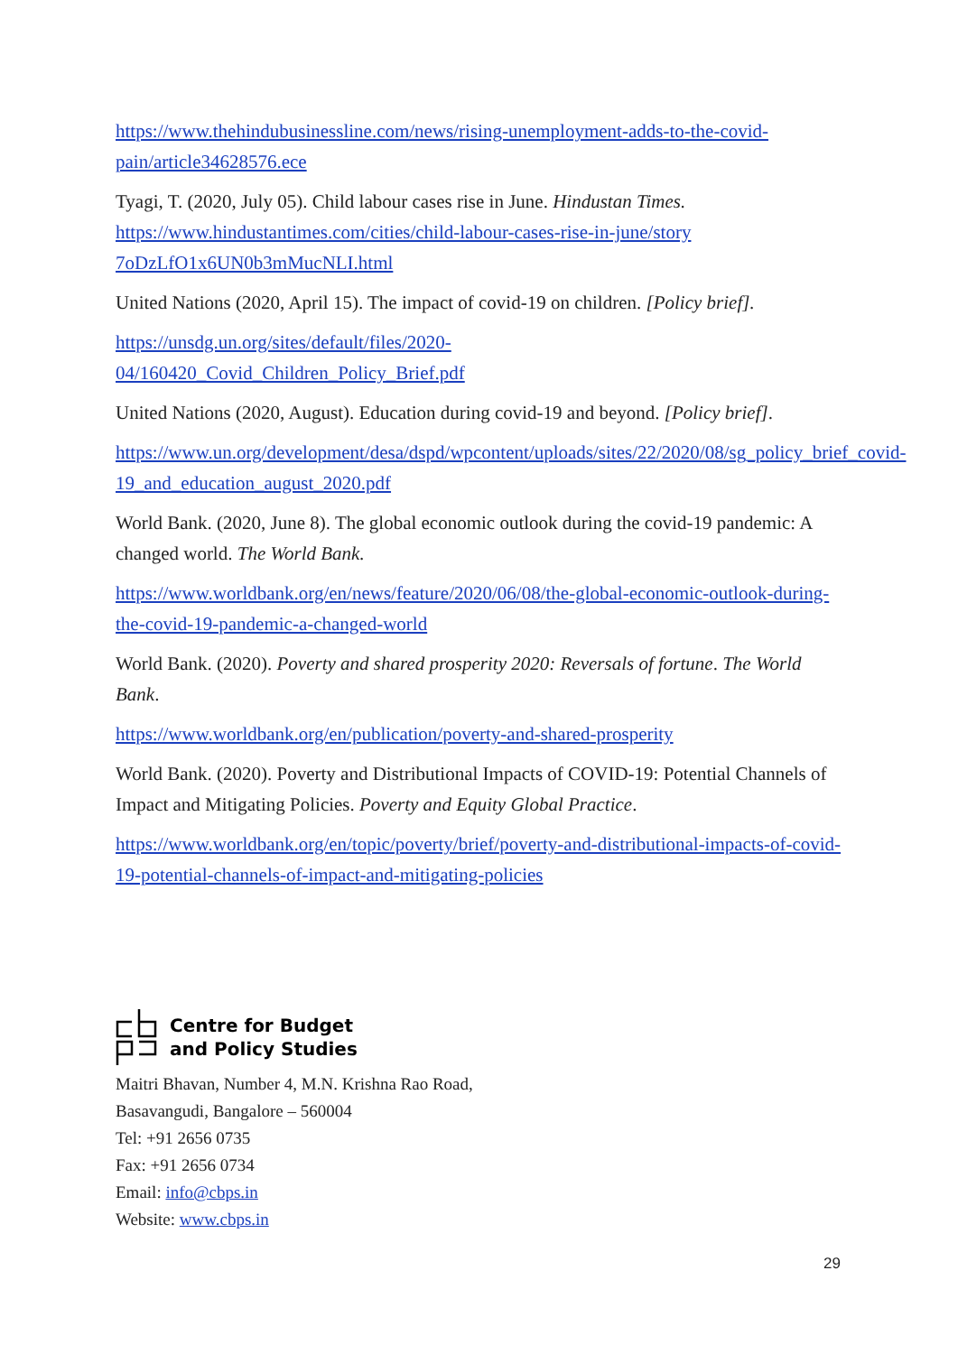https://www.thehindubusinessline.com/news/rising-unemployment-adds-to-the-covid-pain/article34628576.ece
Tyagi, T. (2020, July 05). Child labour cases rise in June. Hindustan Times. https://www.hindustantimes.com/cities/child-labour-cases-rise-in-june/story 7oDzLfO1x6UN0b3mMucNLI.html
United Nations (2020, April 15). The impact of covid-19 on children. [Policy brief].
https://unsdg.un.org/sites/default/files/2020-
04/160420_Covid_Children_Policy_Brief.pdf
United Nations (2020, August). Education during covid-19 and beyond. [Policy brief].
https://www.un.org/development/desa/dspd/wpcontent/uploads/sites/22/2020/08/sg_policy_brief_covid-19_and_education_august_2020.pdf
World Bank. (2020, June 8). The global economic outlook during the covid-19 pandemic: A changed world. The World Bank.
https://www.worldbank.org/en/news/feature/2020/06/08/the-global-economic-outlook-during-the-covid-19-pandemic-a-changed-world
World Bank. (2020). Poverty and shared prosperity 2020: Reversals of fortune. The World Bank.
https://www.worldbank.org/en/publication/poverty-and-shared-prosperity
World Bank. (2020). Poverty and Distributional Impacts of COVID-19: Potential Channels of Impact and Mitigating Policies. Poverty and Equity Global Practice.
https://www.worldbank.org/en/topic/poverty/brief/poverty-and-distributional-impacts-of-covid-19-potential-channels-of-impact-and-mitigating-policies
Centre for Budget
and Policy Studies
Maitri Bhavan, Number 4, M.N. Krishna Rao Road,
Basavangudi, Bangalore – 560004
Tel: +91 2656 0735
Fax: +91 2656 0734
Email: info@cbps.in
Website: www.cbps.in
29